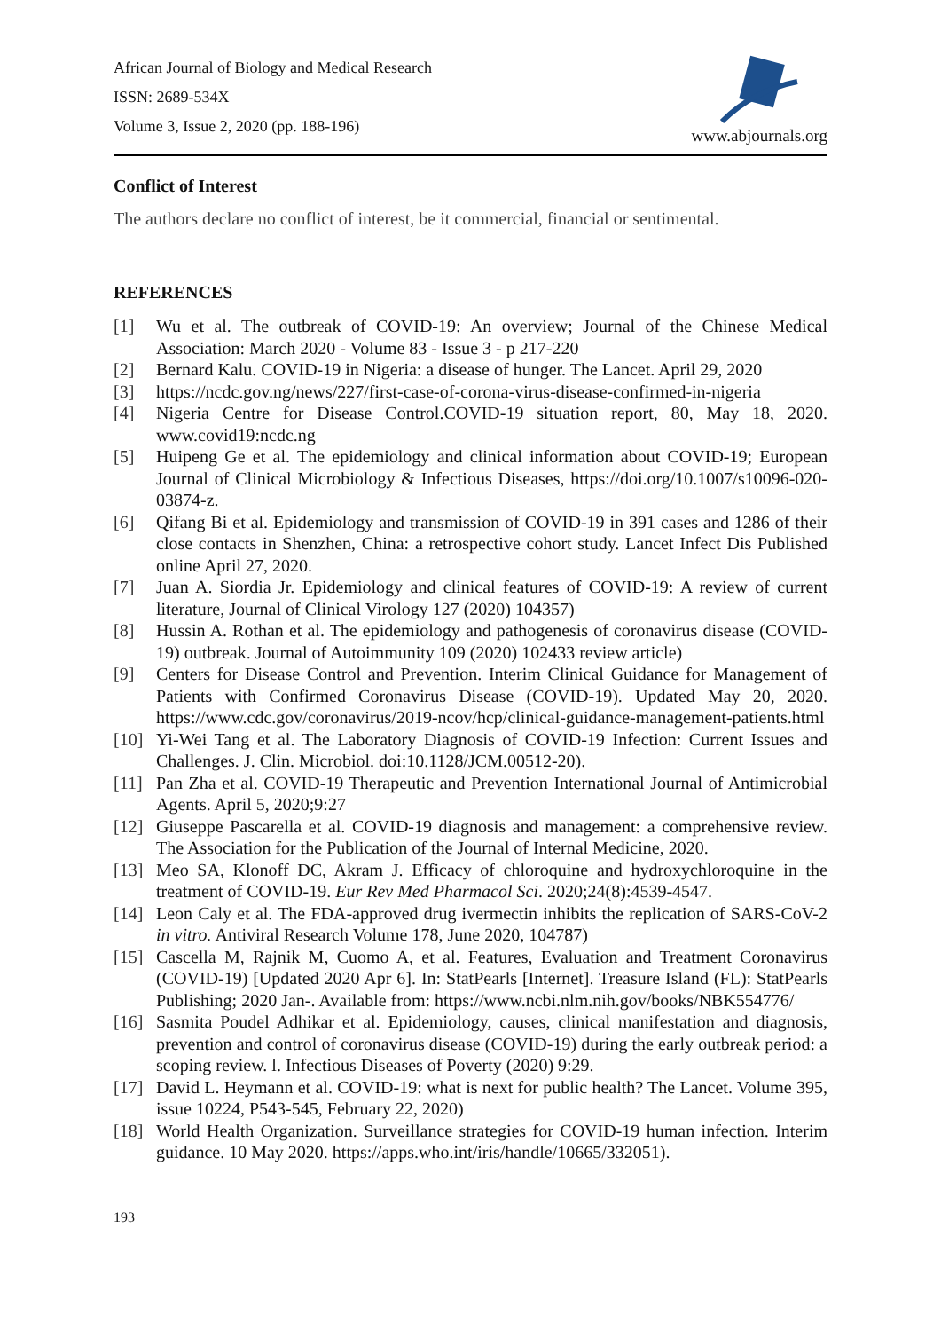African Journal of Biology and Medical Research
ISSN: 2689-534X
Volume 3, Issue 2, 2020 (pp. 188-196)
www.abjournals.org
Conflict of Interest
The authors declare no conflict of interest, be it commercial, financial or sentimental.
REFERENCES
[1] Wu et al. The outbreak of COVID-19: An overview; Journal of the Chinese Medical Association: March 2020 - Volume 83 - Issue 3 - p 217-220
[2] Bernard Kalu. COVID-19 in Nigeria: a disease of hunger. The Lancet. April 29, 2020
[3] https://ncdc.gov.ng/news/227/first-case-of-corona-virus-disease-confirmed-in-nigeria
[4] Nigeria Centre for Disease Control.COVID-19 situation report, 80, May 18, 2020. www.covid19:ncdc.ng
[5] Huipeng Ge et al. The epidemiology and clinical information about COVID-19; European Journal of Clinical Microbiology & Infectious Diseases, https://doi.org/10.1007/s10096-020-03874-z.
[6] Qifang Bi et al. Epidemiology and transmission of COVID-19 in 391 cases and 1286 of their close contacts in Shenzhen, China: a retrospective cohort study. Lancet Infect Dis Published online April 27, 2020.
[7] Juan A. Siordia Jr. Epidemiology and clinical features of COVID-19: A review of current literature, Journal of Clinical Virology 127 (2020) 104357)
[8] Hussin A. Rothan et al. The epidemiology and pathogenesis of coronavirus disease (COVID-19) outbreak. Journal of Autoimmunity 109 (2020) 102433 review article)
[9] Centers for Disease Control and Prevention. Interim Clinical Guidance for Management of Patients with Confirmed Coronavirus Disease (COVID-19). Updated May 20, 2020. https://www.cdc.gov/coronavirus/2019-ncov/hcp/clinical-guidance-management-patients.html
[10] Yi-Wei Tang et al. The Laboratory Diagnosis of COVID-19 Infection: Current Issues and Challenges. J. Clin. Microbiol. doi:10.1128/JCM.00512-20).
[11] Pan Zha et al. COVID-19 Therapeutic and Prevention International Journal of Antimicrobial Agents. April 5, 2020;9:27
[12] Giuseppe Pascarella et al. COVID-19 diagnosis and management: a comprehensive review. The Association for the Publication of the Journal of Internal Medicine, 2020.
[13] Meo SA, Klonoff DC, Akram J. Efficacy of chloroquine and hydroxychloroquine in the treatment of COVID-19. Eur Rev Med Pharmacol Sci. 2020;24(8):4539-4547.
[14] Leon Caly et al. The FDA-approved drug ivermectin inhibits the replication of SARS-CoV-2 in vitro. Antiviral Research Volume 178, June 2020, 104787)
[15] Cascella M, Rajnik M, Cuomo A, et al. Features, Evaluation and Treatment Coronavirus (COVID-19) [Updated 2020 Apr 6]. In: StatPearls [Internet]. Treasure Island (FL): StatPearls Publishing; 2020 Jan-. Available from: https://www.ncbi.nlm.nih.gov/books/NBK554776/
[16] Sasmita Poudel Adhikar et al. Epidemiology, causes, clinical manifestation and diagnosis, prevention and control of coronavirus disease (COVID-19) during the early outbreak period: a scoping review. l. Infectious Diseases of Poverty (2020) 9:29.
[17] David L. Heymann et al. COVID-19: what is next for public health? The Lancet. Volume 395, issue 10224, P543-545, February 22, 2020)
[18] World Health Organization. Surveillance strategies for COVID-19 human infection. Interim guidance. 10 May 2020. https://apps.who.int/iris/handle/10665/332051).
193